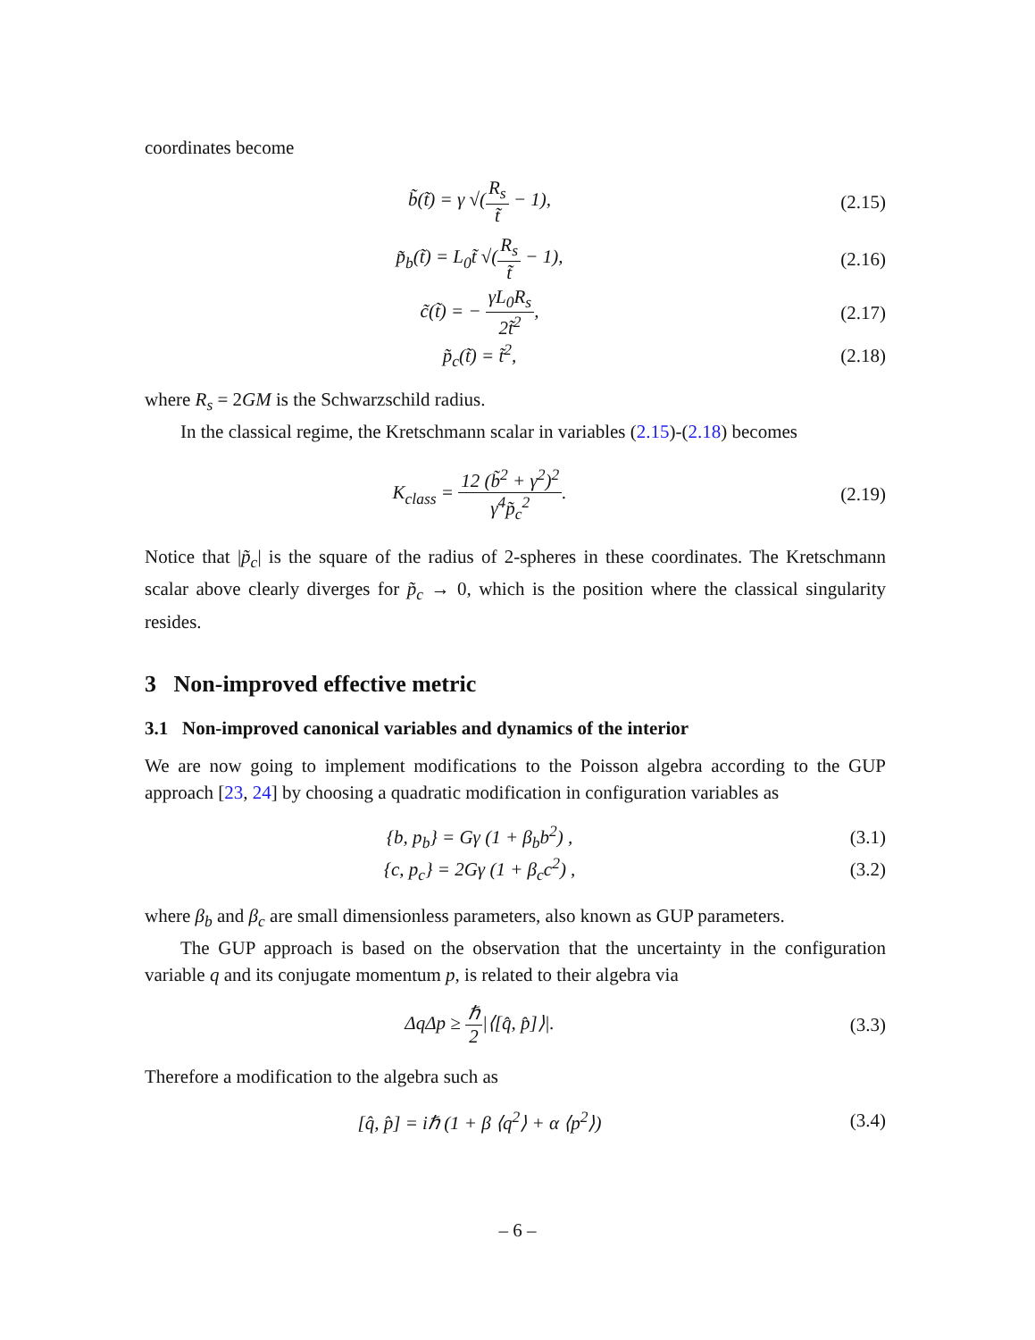coordinates become
b̃(t̃) = γ √(R<sub>s</sub> t̃ − 1), (2.15)
p̃<sub>b</sub>(t̃) = L<sub>0</sub>t̃ √(R<sub>s</sub> t̃ − 1), (2.16)
c̃(t̃) = − γL<sub>0</sub>R<sub>s</sub> 2t̃<sup>2</sup>, (2.17)
p̃<sub>c</sub>(t̃) = t̃<sup>2</sup>, (2.18)
where R<sub>s</sub> = 2GM is the Schwarzschild radius.
In the classical regime, the Kretschmann scalar in variables (2.15)-(2.18) becomes
K<sub>class</sub> = 12 (b̃<sup>2</sup> + γ<sup>2</sup>)<sup>2</sup> γ<sup>4</sup>p̃<sub>c</sub><sup>2</sup>.
(2.19)
Notice that |p̃<sub>c</sub>| is the square of the radius of 2-spheres in these coordinates. The Kretschmann scalar above clearly diverges for p̃<sub>c</sub> → 0, which is the position where the classical singularity resides.
3 Non-improved effective metric
3.1 Non-improved canonical variables and dynamics of the interior
We are now going to implement modifications to the Poisson algebra according to the GUP approach [23, 24] by choosing a quadratic modification in configuration variables as
{b, p<sub>b</sub>} = Gγ (1 + β<sub>b</sub>b<sup>2</sup>) , (3.1)
{c, p<sub>c</sub>} = 2Gγ (1 + β<sub>c</sub>c<sup>2</sup>) , (3.2)
where β<sub>b</sub> and β<sub>c</sub> are small dimensionless parameters, also known as GUP parameters.
The GUP approach is based on the observation that the uncertainty in the configuration variable q and its conjugate momentum p, is related to their algebra via
ΔqΔp ≥ ℏ 2|⟨[q̂, p̂]⟩|. (3.3)
Therefore a modification to the algebra such as
[q̂, p̂] = iℏ (1 + β ⟨q<sup>2</sup>⟩ + α ⟨p<sup>2</sup>⟩)
(3.4)
– 6 –